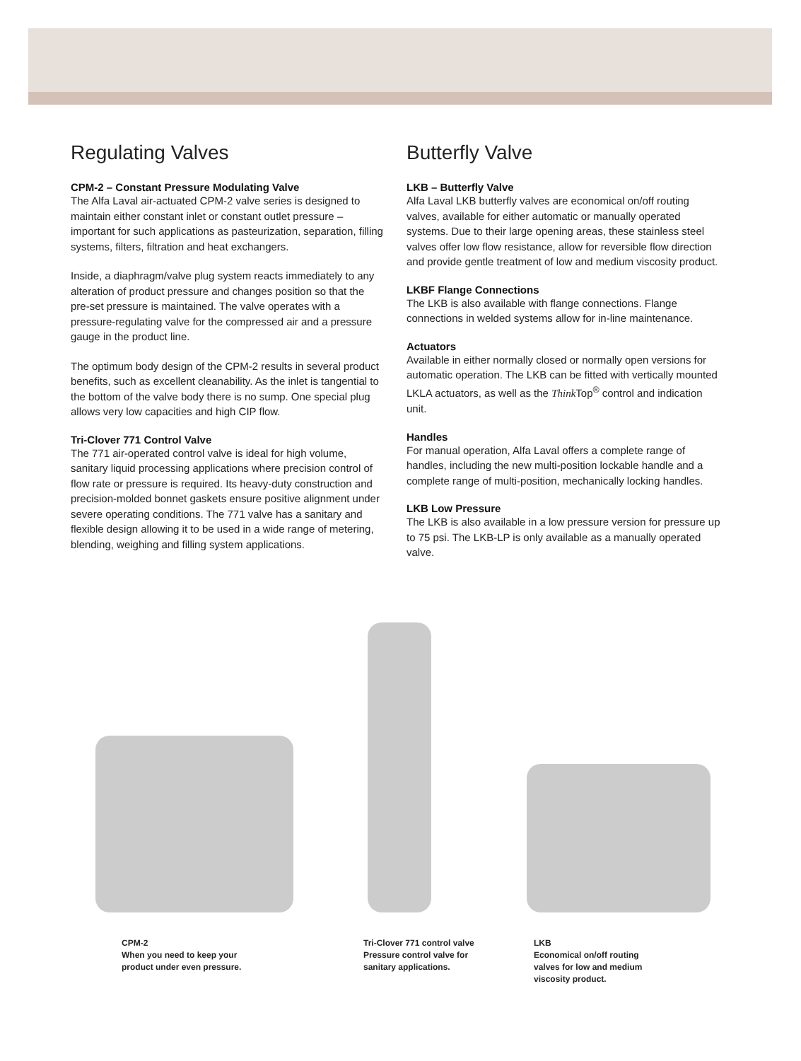Regulating Valves
CPM-2 – Constant Pressure Modulating Valve
The Alfa Laval air-actuated CPM-2 valve series is designed to maintain either constant inlet or constant outlet pressure – important for such applications as pasteurization, separation, filling systems, filters, filtration and heat exchangers.
Inside, a diaphragm/valve plug system reacts immediately to any alteration of product pressure and changes position so that the pre-set pressure is maintained. The valve operates with a pressure-regulating valve for the compressed air and a pressure gauge in the product line.
The optimum body design of the CPM-2 results in several product benefits, such as excellent cleanability. As the inlet is tangential to the bottom of the valve body there is no sump. One special plug allows very low capacities and high CIP flow.
Tri-Clover 771 Control Valve
The 771 air-operated control valve is ideal for high volume, sanitary liquid processing applications where precision control of flow rate or pressure is required. Its heavy-duty construction and precision-molded bonnet gaskets ensure positive alignment under severe operating conditions. The 771 valve has a sanitary and flexible design allowing it to be used in a wide range of metering, blending, weighing and filling system applications.
Butterfly Valve
LKB – Butterfly Valve
Alfa Laval LKB butterfly valves are economical on/off routing valves, available for either automatic or manually operated systems. Due to their large opening areas, these stainless steel valves offer low flow resistance, allow for reversible flow direction and provide gentle treatment of low and medium viscosity product.
LKBF Flange Connections
The LKB is also available with flange connections. Flange connections in welded systems allow for in-line maintenance.
Actuators
Available in either normally closed or normally open versions for automatic operation. The LKB can be fitted with vertically mounted LKLA actuators, as well as the Think Top<sup>®</sup> control and indication unit.
Handles
For manual operation, Alfa Laval offers a complete range of handles, including the new multi-position lockable handle and a complete range of multi-position, mechanically locking handles.
LKB Low Pressure
The LKB is also available in a low pressure version for pressure up to 75 psi. The LKB-LP is only available as a manually operated valve.
CPM-2
When you need to keep your
product under even pressure.
Tri-Clover 771 control valve
Pressure control valve for
sanitary applications.
LKB
Economical on/off routing
valves for low and medium
viscosity product.